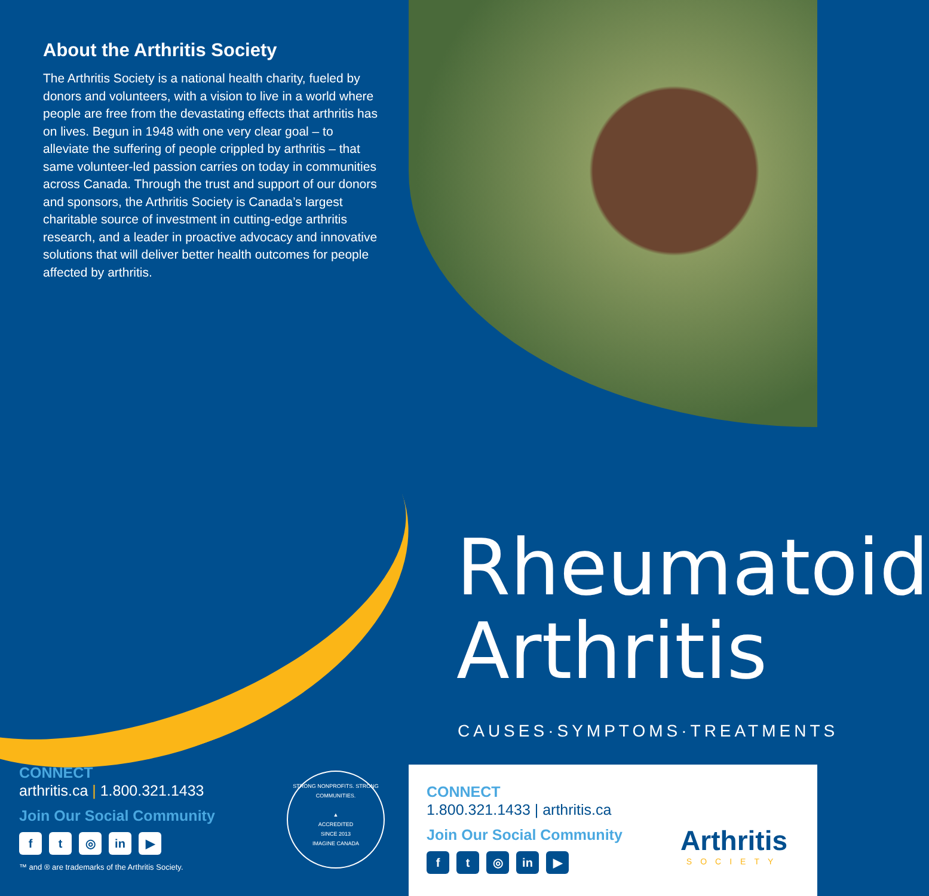About the Arthritis Society
The Arthritis Society is a national health charity, fueled by donors and volunteers, with a vision to live in a world where people are free from the devastating effects that arthritis has on lives. Begun in 1948 with one very clear goal – to alleviate the suffering of people crippled by arthritis – that same volunteer-led passion carries on today in communities across Canada. Through the trust and support of our donors and sponsors, the Arthritis Society is Canada’s largest charitable source of investment in cutting-edge arthritis research, and a leader in proactive advocacy and innovative solutions that will deliver better health outcomes for people affected by arthritis.
CONNECT
arthritis.ca | 1.800.321.1433
Join Our Social Community
ft ◎ in ▶
™ and ® are trademarks of the Arthritis Society.
STRONG NONPROFITS. STRONG COMMUNITIES.
▲
ACCREDITED
SINCE 2013
IMAGINE CANADA
Rheumatoid
Arthritis
CAUSES·SYMPTOMS·TREATMENTS
CONNECT
1.800.321.1433 | arthritis.ca
Join Our Social Community
ft ◎ in ▶
Arthritis
SOCIETY